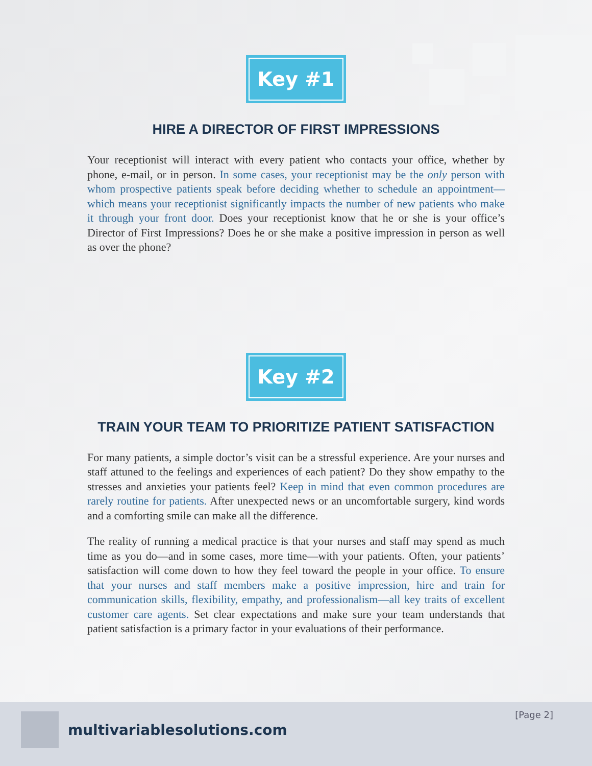Key #1
HIRE A DIRECTOR OF FIRST IMPRESSIONS
Your receptionist will interact with every patient who contacts your office, whether by phone, e-mail, or in person. In some cases, your receptionist may be the only person with whom prospective patients speak before deciding whether to schedule an appointment—which means your receptionist significantly impacts the number of new patients who make it through your front door. Does your receptionist know that he or she is your office’s Director of First Impressions? Does he or she make a positive impression in person as well as over the phone?
Key #2
TRAIN YOUR TEAM TO PRIORITIZE PATIENT SATISFACTION
For many patients, a simple doctor’s visit can be a stressful experience. Are your nurses and staff attuned to the feelings and experiences of each patient? Do they show empathy to the stresses and anxieties your patients feel? Keep in mind that even common procedures are rarely routine for patients. After unexpected news or an uncomfortable surgery, kind words and a comforting smile can make all the difference.
The reality of running a medical practice is that your nurses and staff may spend as much time as you do—and in some cases, more time—with your patients. Often, your patients’ satisfaction will come down to how they feel toward the people in your office. To ensure that your nurses and staff members make a positive impression, hire and train for communication skills, flexibility, empathy, and professionalism—all key traits of excellent customer care agents. Set clear expectations and make sure your team understands that patient satisfaction is a primary factor in your evaluations of their performance.
multivariablesolutions.com
[Page 2]